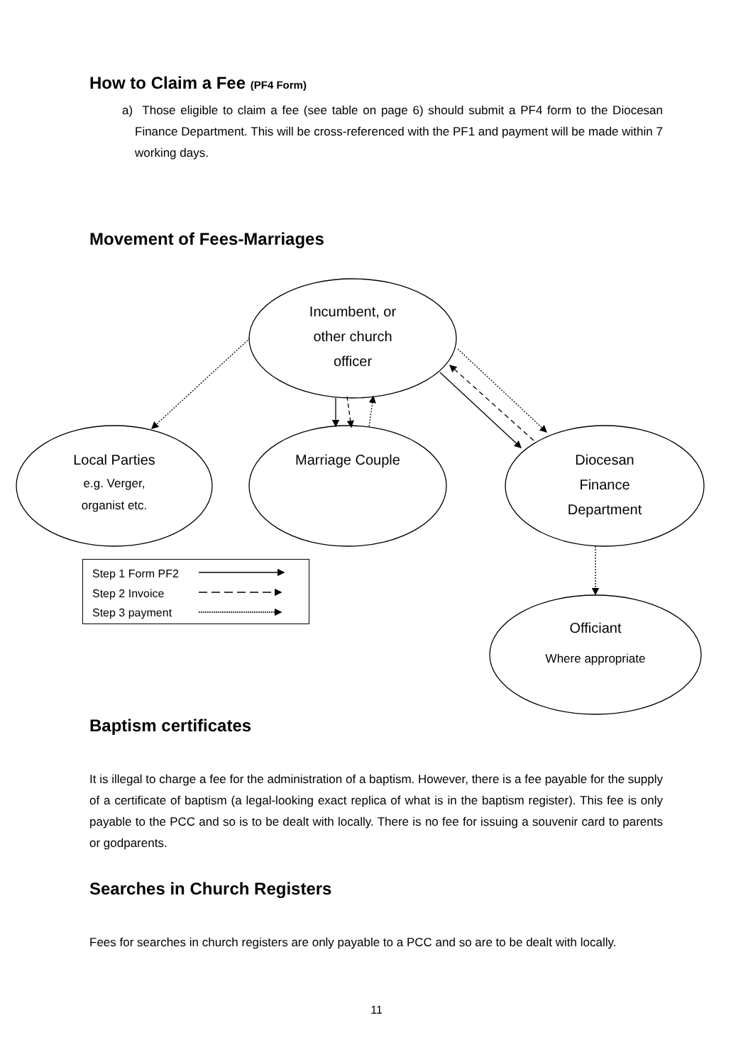How to Claim a Fee (PF4 Form)
a) Those eligible to claim a fee (see table on page 6) should submit a PF4 form to the Diocesan Finance Department. This will be cross-referenced with the PF1 and payment will be made within 7 working days.
Movement of Fees-Marriages
Incumbent, or
other church
officer
Local Parties
e.g. Verger,
organist etc.
Marriage Couple
Diocesan
Finance
Department
Officiant
Where appropriate
Step 1 Form PF2
Step 2 Invoice
Step 3 payment
Baptism certificates
It is illegal to charge a fee for the administration of a baptism. However, there is a fee payable for the supply of a certificate of baptism (a legal-looking exact replica of what is in the baptism register). This fee is only payable to the PCC and so is to be dealt with locally. There is no fee for issuing a souvenir card to parents or godparents.
Searches in Church Registers
Fees for searches in church registers are only payable to a PCC and so are to be dealt with locally.
11